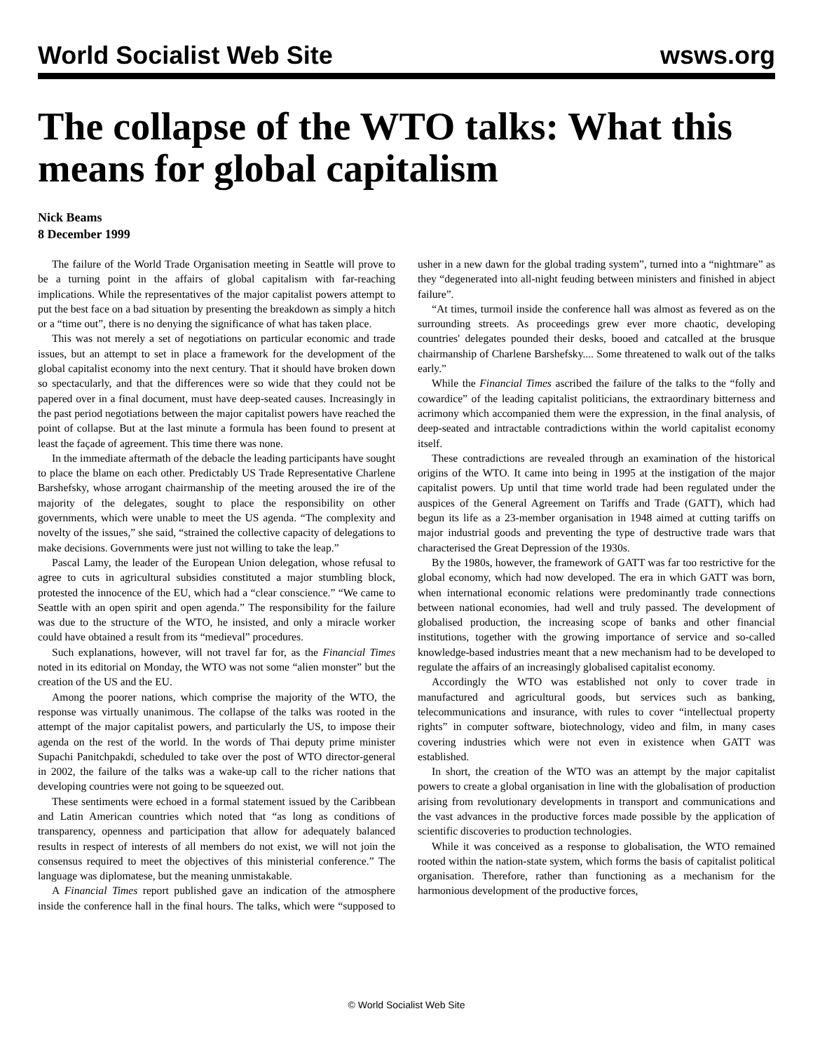World Socialist Web Site wsws.org
The collapse of the WTO talks: What this means for global capitalism
Nick Beams
8 December 1999
The failure of the World Trade Organisation meeting in Seattle will prove to be a turning point in the affairs of global capitalism with far-reaching implications. While the representatives of the major capitalist powers attempt to put the best face on a bad situation by presenting the breakdown as simply a hitch or a “time out”, there is no denying the significance of what has taken place.
This was not merely a set of negotiations on particular economic and trade issues, but an attempt to set in place a framework for the development of the global capitalist economy into the next century. That it should have broken down so spectacularly, and that the differences were so wide that they could not be papered over in a final document, must have deep-seated causes. Increasingly in the past period negotiations between the major capitalist powers have reached the point of collapse. But at the last minute a formula has been found to present at least the façade of agreement. This time there was none.
In the immediate aftermath of the debacle the leading participants have sought to place the blame on each other. Predictably US Trade Representative Charlene Barshefsky, whose arrogant chairmanship of the meeting aroused the ire of the majority of the delegates, sought to place the responsibility on other governments, which were unable to meet the US agenda. “The complexity and novelty of the issues,” she said, “strained the collective capacity of delegations to make decisions. Governments were just not willing to take the leap.”
Pascal Lamy, the leader of the European Union delegation, whose refusal to agree to cuts in agricultural subsidies constituted a major stumbling block, protested the innocence of the EU, which had a “clear conscience.” “We came to Seattle with an open spirit and open agenda.” The responsibility for the failure was due to the structure of the WTO, he insisted, and only a miracle worker could have obtained a result from its “medieval” procedures.
Such explanations, however, will not travel far for, as the Financial Times noted in its editorial on Monday, the WTO was not some “alien monster” but the creation of the US and the EU.
Among the poorer nations, which comprise the majority of the WTO, the response was virtually unanimous. The collapse of the talks was rooted in the attempt of the major capitalist powers, and particularly the US, to impose their agenda on the rest of the world. In the words of Thai deputy prime minister Supachi Panitchpakdi, scheduled to take over the post of WTO director-general in 2002, the failure of the talks was a wake-up call to the richer nations that developing countries were not going to be squeezed out.
These sentiments were echoed in a formal statement issued by the Caribbean and Latin American countries which noted that “as long as conditions of transparency, openness and participation that allow for adequately balanced results in respect of interests of all members do not exist, we will not join the consensus required to meet the objectives of this ministerial conference.” The language was diplomatese, but the meaning unmistakable.
A Financial Times report published gave an indication of the atmosphere inside the conference hall in the final hours. The talks, which were “supposed to usher in a new dawn for the global trading system”, turned into a “nightmare” as they “degenerated into all-night feuding between ministers and finished in abject failure”.
“At times, turmoil inside the conference hall was almost as fevered as on the surrounding streets. As proceedings grew ever more chaotic, developing countries' delegates pounded their desks, booed and catcalled at the brusque chairmanship of Charlene Barshefsky.... Some threatened to walk out of the talks early.”
While the Financial Times ascribed the failure of the talks to the “folly and cowardice” of the leading capitalist politicians, the extraordinary bitterness and acrimony which accompanied them were the expression, in the final analysis, of deep-seated and intractable contradictions within the world capitalist economy itself.
These contradictions are revealed through an examination of the historical origins of the WTO. It came into being in 1995 at the instigation of the major capitalist powers. Up until that time world trade had been regulated under the auspices of the General Agreement on Tariffs and Trade (GATT), which had begun its life as a 23-member organisation in 1948 aimed at cutting tariffs on major industrial goods and preventing the type of destructive trade wars that characterised the Great Depression of the 1930s.
By the 1980s, however, the framework of GATT was far too restrictive for the global economy, which had now developed. The era in which GATT was born, when international economic relations were predominantly trade connections between national economies, had well and truly passed. The development of globalised production, the increasing scope of banks and other financial institutions, together with the growing importance of service and so-called knowledge-based industries meant that a new mechanism had to be developed to regulate the affairs of an increasingly globalised capitalist economy.
Accordingly the WTO was established not only to cover trade in manufactured and agricultural goods, but services such as banking, telecommunications and insurance, with rules to cover “intellectual property rights” in computer software, biotechnology, video and film, in many cases covering industries which were not even in existence when GATT was established.
In short, the creation of the WTO was an attempt by the major capitalist powers to create a global organisation in line with the globalisation of production arising from revolutionary developments in transport and communications and the vast advances in the productive forces made possible by the application of scientific discoveries to production technologies.
While it was conceived as a response to globalisation, the WTO remained rooted within the nation-state system, which forms the basis of capitalist political organisation. Therefore, rather than functioning as a mechanism for the harmonious development of the productive forces,
© World Socialist Web Site